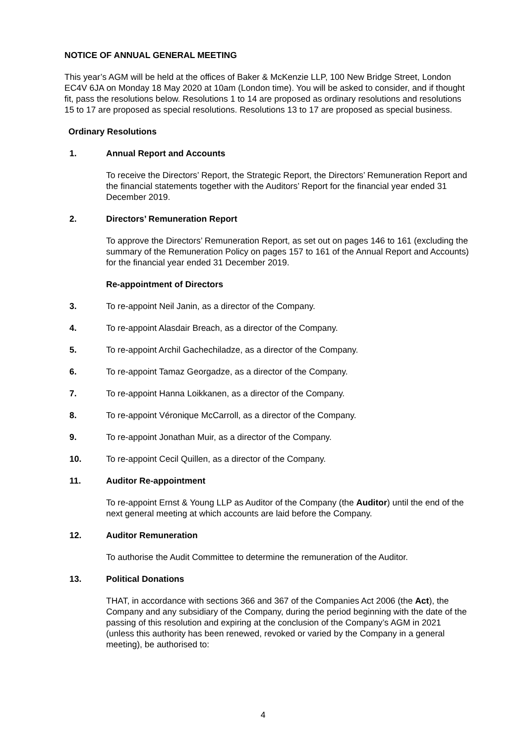NOTICE OF ANNUAL GENERAL MEETING
This year’s AGM will be held at the offices of Baker & McKenzie LLP, 100 New Bridge Street, London EC4V 6JA on Monday 18 May 2020 at 10am (London time). You will be asked to consider, and if thought fit, pass the resolutions below. Resolutions 1 to 14 are proposed as ordinary resolutions and resolutions 15 to 17 are proposed as special resolutions. Resolutions 13 to 17 are proposed as special business.
Ordinary Resolutions
1. Annual Report and Accounts
To receive the Directors’ Report, the Strategic Report, the Directors’ Remuneration Report and the financial statements together with the Auditors’ Report for the financial year ended 31 December 2019.
2. Directors’ Remuneration Report
To approve the Directors’ Remuneration Report, as set out on pages 146 to 161 (excluding the summary of the Remuneration Policy on pages 157 to 161 of the Annual Report and Accounts) for the financial year ended 31 December 2019.
Re-appointment of Directors
3.
To re-appoint Neil Janin, as a director of the Company.
4.
To re-appoint Alasdair Breach, as a director of the Company.
5.
To re-appoint Archil Gachechiladze, as a director of the Company.
6.
To re-appoint Tamaz Georgadze, as a director of the Company.
7.
To re-appoint Hanna Loikkanen, as a director of the Company.
8.
To re-appoint Véronique McCarroll, as a director of the Company.
9.
To re-appoint Jonathan Muir, as a director of the Company.
10.
To re-appoint Cecil Quillen, as a director of the Company.
11. Auditor Re-appointment
To re-appoint Ernst & Young LLP as Auditor of the Company (the Auditor) until the end of the next general meeting at which accounts are laid before the Company.
12. Auditor Remuneration
To authorise the Audit Committee to determine the remuneration of the Auditor.
13. Political Donations
THAT, in accordance with sections 366 and 367 of the Companies Act 2006 (the Act), the Company and any subsidiary of the Company, during the period beginning with the date of the passing of this resolution and expiring at the conclusion of the Company’s AGM in 2021 (unless this authority has been renewed, revoked or varied by the Company in a general meeting), be authorised to:
4